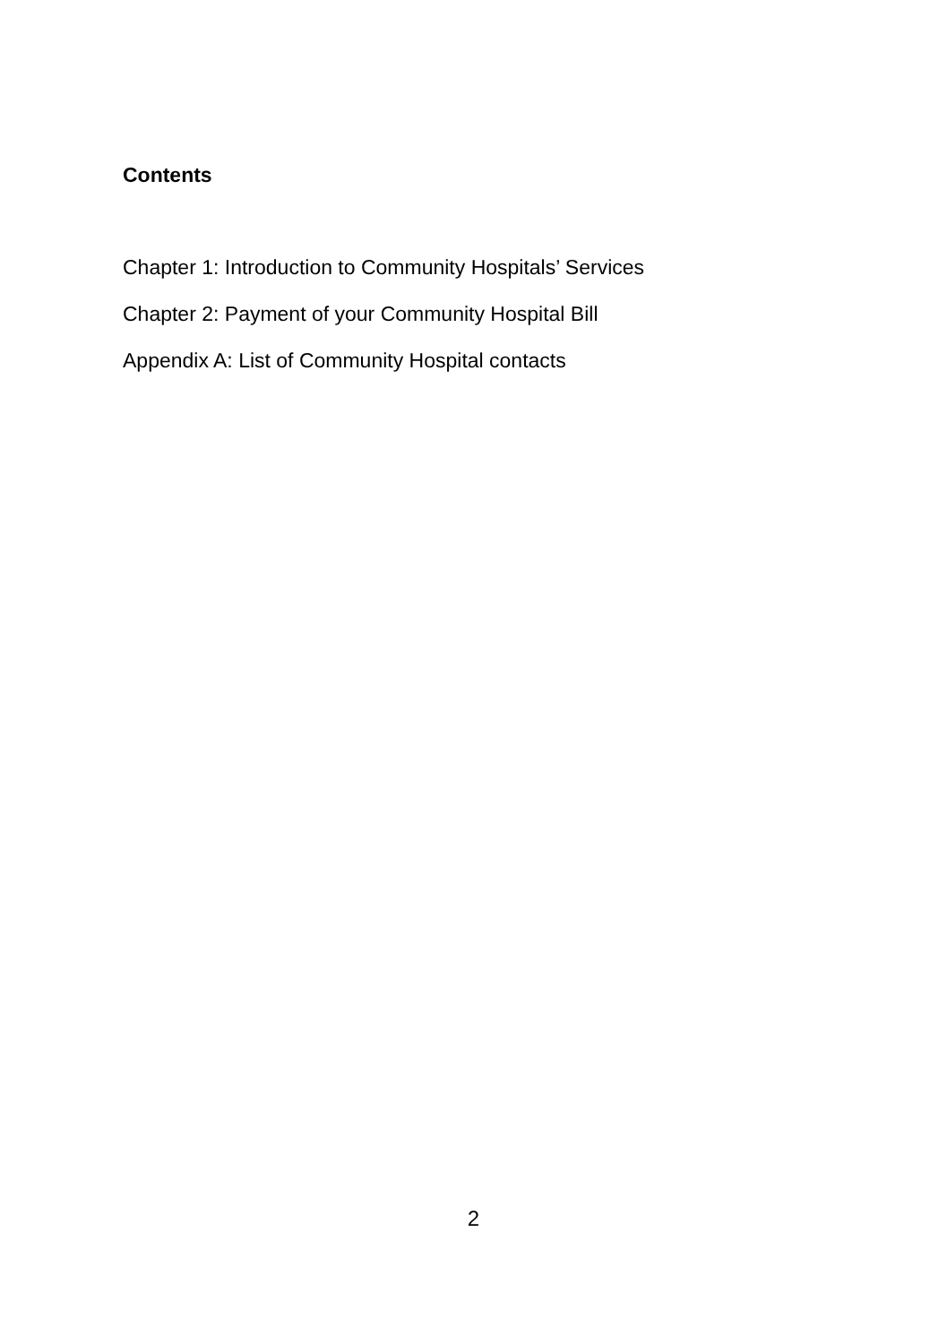Contents
Chapter 1: Introduction to Community Hospitals’ Services
Chapter 2: Payment of your Community Hospital Bill
Appendix A: List of Community Hospital contacts
2